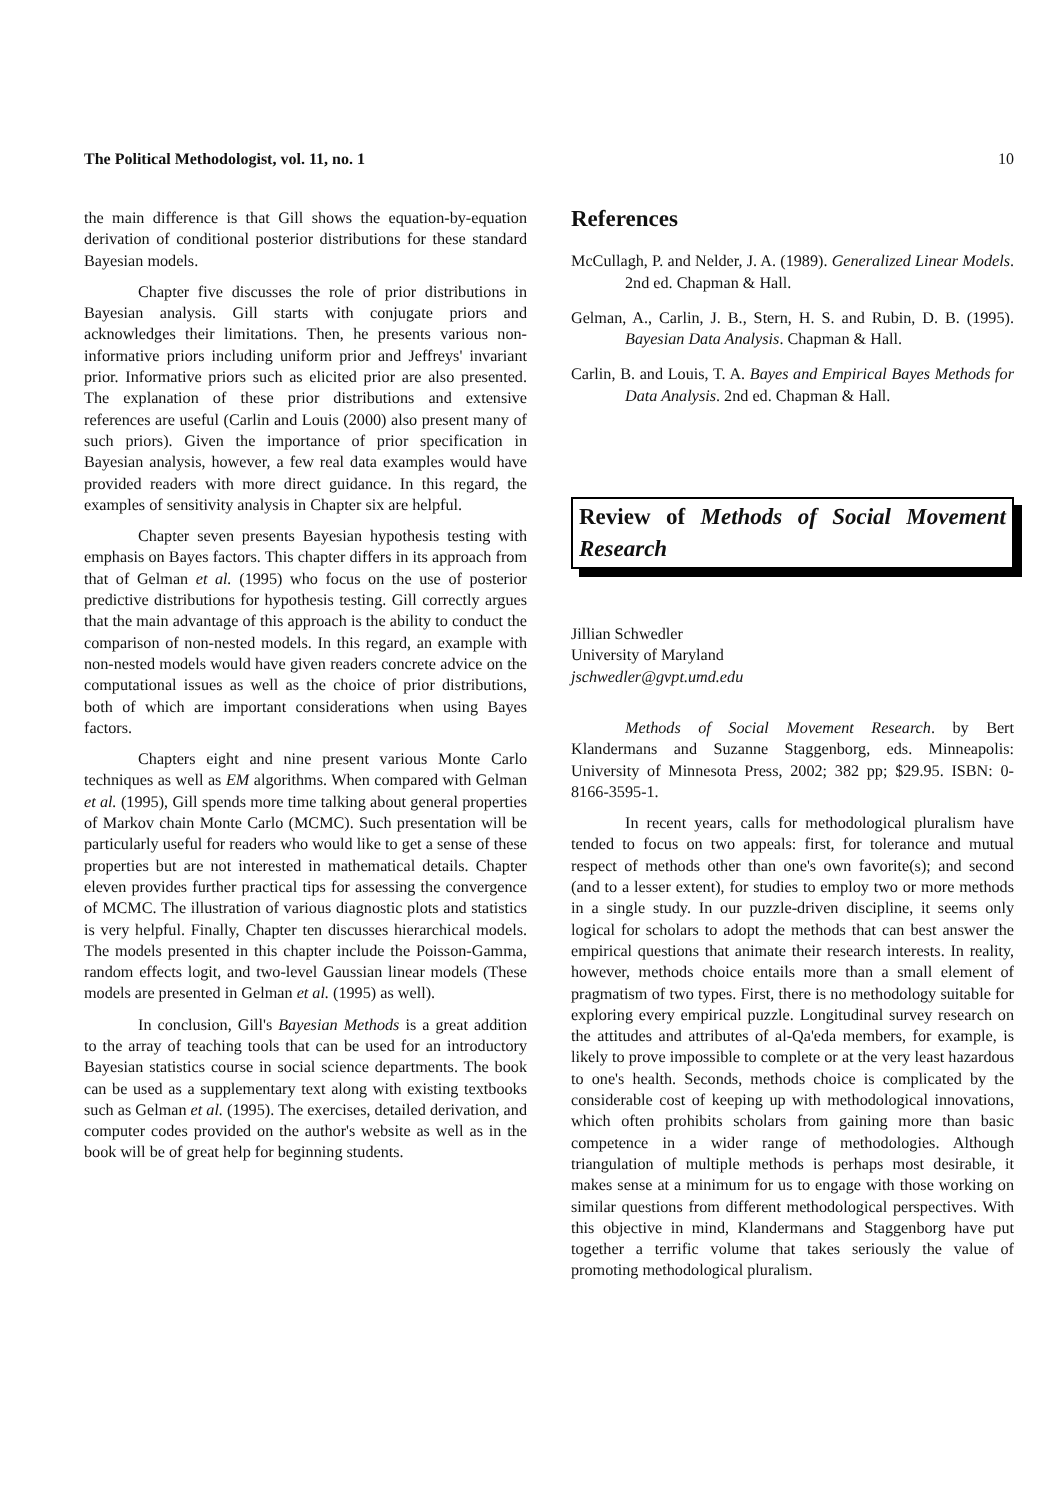The Political Methodologist, vol. 11, no. 1 10
the main difference is that Gill shows the equation-by-equation derivation of conditional posterior distributions for these standard Bayesian models.
Chapter five discusses the role of prior distributions in Bayesian analysis. Gill starts with conjugate priors and acknowledges their limitations. Then, he presents various non-informative priors including uniform prior and Jeffreys' invariant prior. Informative priors such as elicited prior are also presented. The explanation of these prior distributions and extensive references are useful (Carlin and Louis (2000) also present many of such priors). Given the importance of prior specification in Bayesian analysis, however, a few real data examples would have provided readers with more direct guidance. In this regard, the examples of sensitivity analysis in Chapter six are helpful.
Chapter seven presents Bayesian hypothesis testing with emphasis on Bayes factors. This chapter differs in its approach from that of Gelman et al. (1995) who focus on the use of posterior predictive distributions for hypothesis testing. Gill correctly argues that the main advantage of this approach is the ability to conduct the comparison of non-nested models. In this regard, an example with non-nested models would have given readers concrete advice on the computational issues as well as the choice of prior distributions, both of which are important considerations when using Bayes factors.
Chapters eight and nine present various Monte Carlo techniques as well as EM algorithms. When compared with Gelman et al. (1995), Gill spends more time talking about general properties of Markov chain Monte Carlo (MCMC). Such presentation will be particularly useful for readers who would like to get a sense of these properties but are not interested in mathematical details. Chapter eleven provides further practical tips for assessing the convergence of MCMC. The illustration of various diagnostic plots and statistics is very helpful. Finally, Chapter ten discusses hierarchical models. The models presented in this chapter include the Poisson-Gamma, random effects logit, and two-level Gaussian linear models (These models are presented in Gelman et al. (1995) as well).
In conclusion, Gill's Bayesian Methods is a great addition to the array of teaching tools that can be used for an introductory Bayesian statistics course in social science departments. The book can be used as a supplementary text along with existing textbooks such as Gelman et al. (1995). The exercises, detailed derivation, and computer codes provided on the author's website as well as in the book will be of great help for beginning students.
References
McCullagh, P. and Nelder, J. A. (1989). Generalized Linear Models. 2nd ed. Chapman & Hall.
Gelman, A., Carlin, J. B., Stern, H. S. and Rubin, D. B. (1995). Bayesian Data Analysis. Chapman & Hall.
Carlin, B. and Louis, T. A. Bayes and Empirical Bayes Methods for Data Analysis. 2nd ed. Chapman & Hall.
Review of Methods of Social Movement Research
Jillian Schwedler
University of Maryland
jschwedler@gvpt.umd.edu
Methods of Social Movement Research. by Bert Klandermans and Suzanne Staggenborg, eds. Minneapolis: University of Minnesota Press, 2002; 382 pp; $29.95. ISBN: 0-8166-3595-1.
In recent years, calls for methodological pluralism have tended to focus on two appeals: first, for tolerance and mutual respect of methods other than one's own favorite(s); and second (and to a lesser extent), for studies to employ two or more methods in a single study. In our puzzle-driven discipline, it seems only logical for scholars to adopt the methods that can best answer the empirical questions that animate their research interests. In reality, however, methods choice entails more than a small element of pragmatism of two types. First, there is no methodology suitable for exploring every empirical puzzle. Longitudinal survey research on the attitudes and attributes of al-Qa'eda members, for example, is likely to prove impossible to complete or at the very least hazardous to one's health. Seconds, methods choice is complicated by the considerable cost of keeping up with methodological innovations, which often prohibits scholars from gaining more than basic competence in a wider range of methodologies. Although triangulation of multiple methods is perhaps most desirable, it makes sense at a minimum for us to engage with those working on similar questions from different methodological perspectives. With this objective in mind, Klandermans and Staggenborg have put together a terrific volume that takes seriously the value of promoting methodological pluralism.